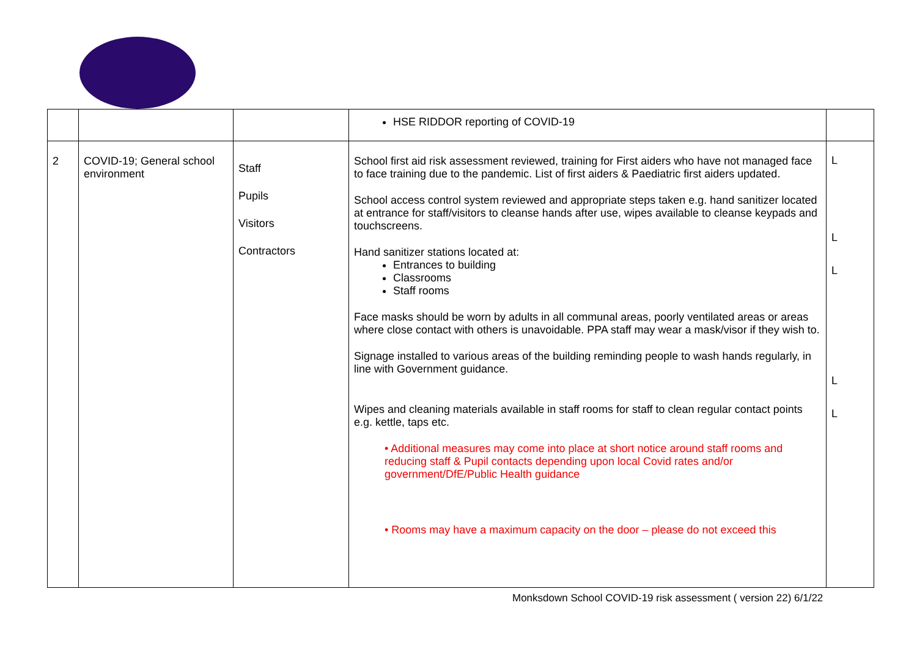| | | | HSE RIDDOR reporting of COVID-19 | |
| 2 | COVID-19; General school environment | Staff Pupils Visitors Contractors | School first aid risk assessment reviewed, training for First aiders who have not managed face to face training due to the pandemic. List of first aiders & Paediatric first aiders updated. School access control system reviewed and appropriate steps taken e.g. hand sanitizer located at entrance for staff/visitors to cleanse hands after use, wipes available to cleanse keypads and touchscreens. Hand sanitizer stations located at: Entrances to building Classrooms Staff rooms Face masks should be worn by adults in all communal areas, poorly ventilated areas or areas where close contact with others is unavoidable. PPA staff may wear a mask/visor if they wish to. Signage installed to various areas of the building reminding people to wash hands regularly, in line with Government guidance. Wipes and cleaning materials available in staff rooms for staff to clean regular contact points e.g. kettle, taps etc. • Additional measures may come into place at short notice around staff rooms and reducing staff & Pupil contacts depending upon local Covid rates and/or government/DfE/Public Health guidance • Rooms may have a maximum capacity on the door – please do not exceed this | L L L L L |
Monksdown School COVID-19 risk assessment ( version 22) 6/1/22